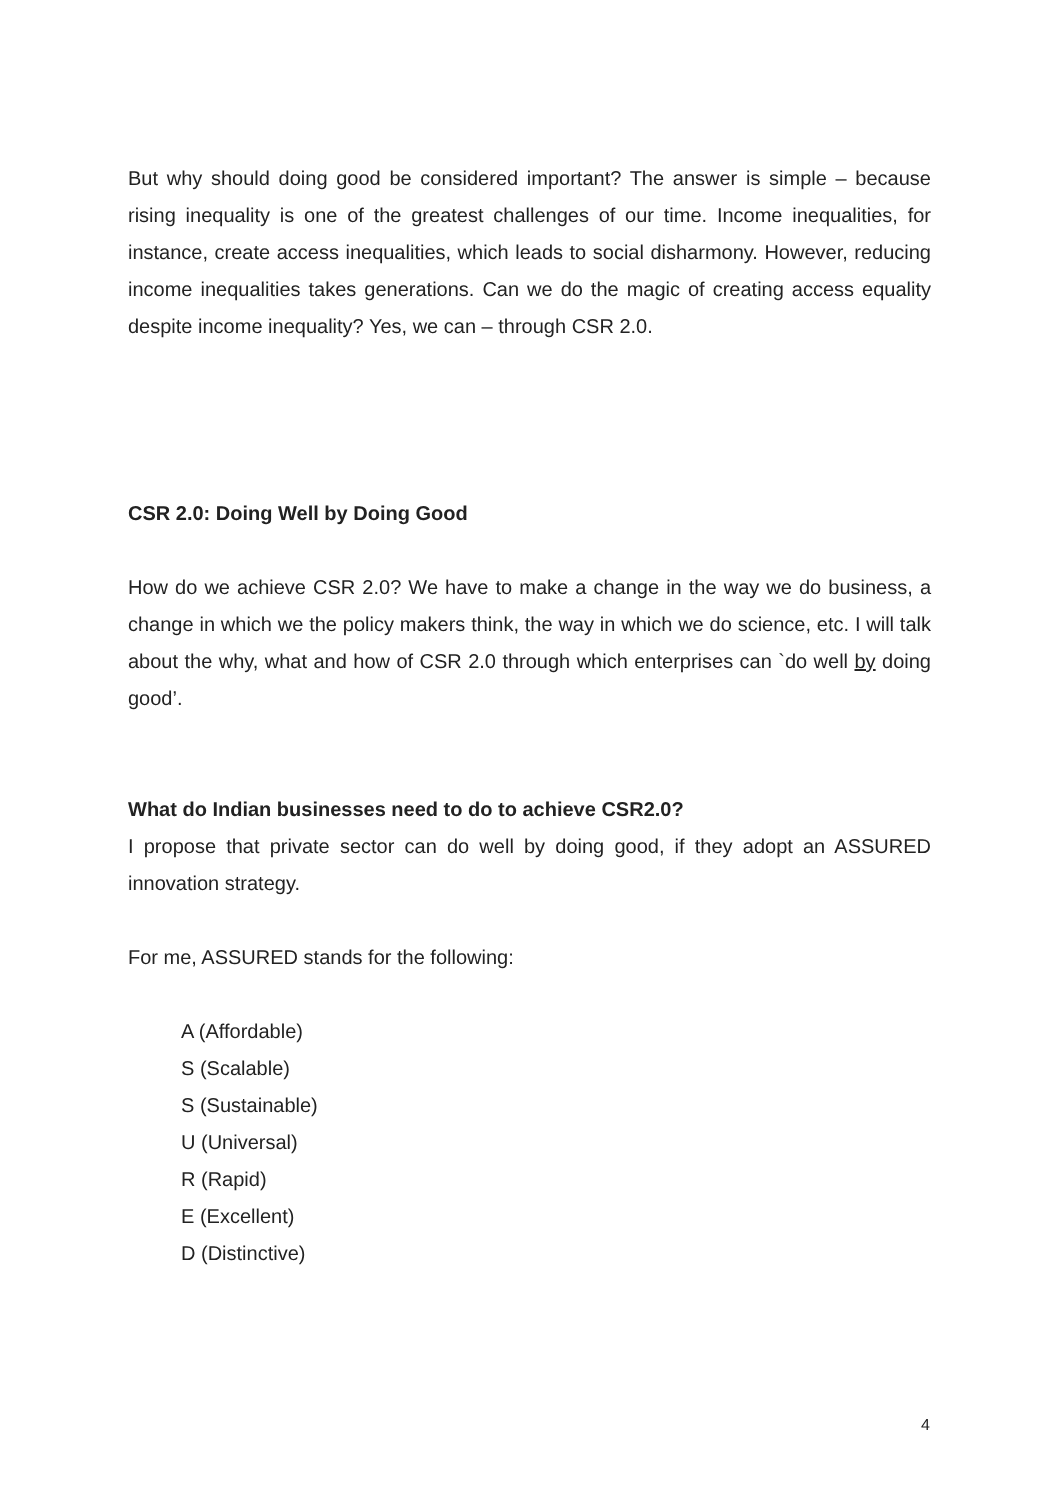But why should doing good be considered important? The answer is simple – because rising inequality is one of the greatest challenges of our time. Income inequalities, for instance, create access inequalities, which leads to social disharmony. However, reducing income inequalities takes generations. Can we do the magic of creating access equality despite income inequality? Yes, we can – through CSR 2.0.
CSR 2.0: Doing Well by Doing Good
How do we achieve CSR 2.0? We have to make a change in the way we do business, a change in which we the policy makers think, the way in which we do science, etc. I will talk about the why, what and how of CSR 2.0 through which enterprises can `do well by doing good’.
What do Indian businesses need to do to achieve CSR2.0?
I propose that private sector can do well by doing good, if they adopt an ASSURED innovation strategy.
For me, ASSURED stands for the following:
A (Affordable)
S (Scalable)
S (Sustainable)
U (Universal)
R (Rapid)
E (Excellent)
D (Distinctive)
4